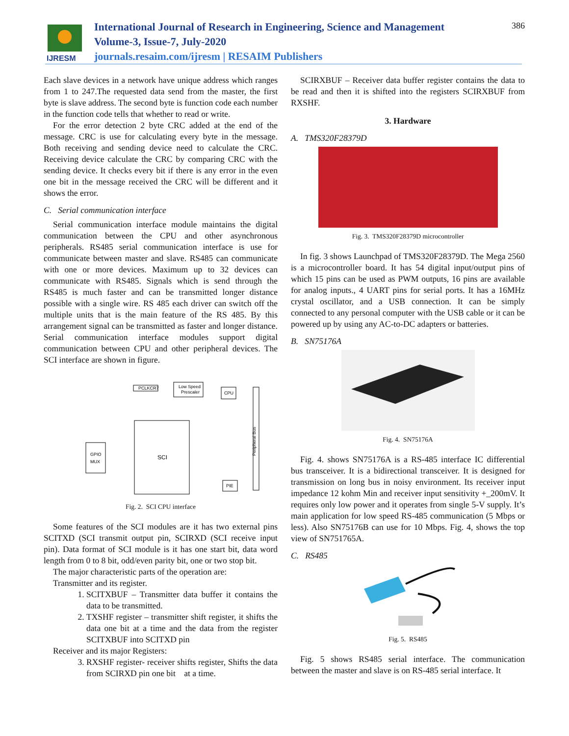IJRESM
International Journal of Research in Engineering, Science and Management
Volume-3, Issue-7, July-2020
journals.resaim.com/ijresm | RESAIM Publishers
386
Each slave devices in a network have unique address which ranges from 1 to 247.The requested data send from the master, the first byte is slave address. The second byte is function code each number in the function code tells that whether to read or write.
For the error detection 2 byte CRC added at the end of the message. CRC is use for calculating every byte in the message. Both receiving and sending device need to calculate the CRC. Receiving device calculate the CRC by comparing CRC with the sending device. It checks every bit if there is any error in the even one bit in the message received the CRC will be different and it shows the error.
C. Serial communication interface
Serial communication interface module maintains the digital communication between the CPU and other asynchronous peripherals. RS485 serial communication interface is use for communicate between master and slave. RS485 can communicate with one or more devices. Maximum up to 32 devices can communicate with RS485. Signals which is send through the RS485 is much faster and can be transmitted longer distance possible with a single wire. RS 485 each driver can switch off the multiple units that is the main feature of the RS 485. By this arrangement signal can be transmitted as faster and longer distance. Serial communication interface modules support digital communication between CPU and other peripheral devices. The SCI interface are shown in figure.
PCLKCR7
Low Speed
Prescaler
CPU
SCI
GPIO
MUX
PIE
Peripheral Bus
Fig. 2. SCI CPU interface
Some features of the SCI modules are it has two external pins SCITXD (SCI transmit output pin, SCIRXD (SCI receive input pin). Data format of SCI module is it has one start bit, data word length from 0 to 8 bit, odd/even parity bit, one or two stop bit.
The major characteristic parts of the operation are:
Transmitter and its register.
1. SCITXBUF – Transmitter data buffer it contains the data to be transmitted.
2. TXSHF register – transmitter shift register, it shifts the data one bit at a time and the data from the register SCITXBUF into SCITXD pin
Receiver and its major Registers:
3. RXSHF register- receiver shifts register, Shifts the data from SCIRXD pin one bit at a time.
SCIRXBUF – Receiver data buffer register contains the data to be read and then it is shifted into the registers SCIRXBUF from RXSHF.
3. Hardware
A. TMS320F28379D
Fig. 3. TMS320F28379D microcontroller
In fig. 3 shows Launchpad of TMS320F28379D. The Mega 2560 is a microcontroller board. It has 54 digital input/output pins of which 15 pins can be used as PWM outputs, 16 pins are available for analog inputs., 4 UART pins for serial ports. It has a 16MHz crystal oscillator, and a USB connection. It can be simply connected to any personal computer with the USB cable or it can be powered up by using any AC-to-DC adapters or batteries.
B. SN75176A
Fig. 4. SN75176A
Fig. 4. shows SN75176A is a RS-485 interface IC differential bus transceiver. It is a bidirectional transceiver. It is designed for transmission on long bus in noisy environment. Its receiver input impedance 12 kohm Min and receiver input sensitivity +_200mV. It requires only low power and it operates from single 5-V supply. It’s main application for low speed RS-485 communication (5 Mbps or less). Also SN75176B can use for 10 Mbps. Fig. 4, shows the top view of SN751765A.
C. RS485
Fig. 5. RS485
Fig. 5 shows RS485 serial interface. The communication between the master and slave is on RS-485 serial interface. It